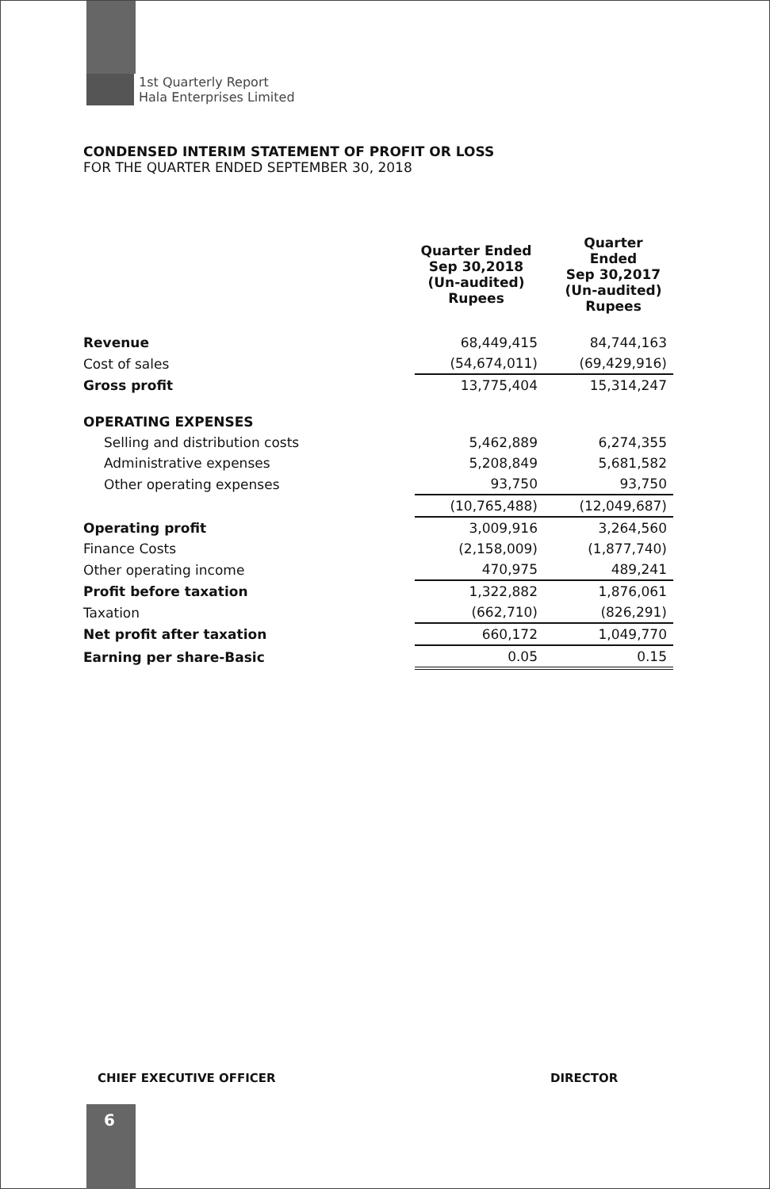1st Quarterly Report
Hala Enterprises Limited
CONDENSED INTERIM STATEMENT OF PROFIT OR LOSS
FOR THE QUARTER ENDED SEPTEMBER 30, 2018
| | Quarter Ended Sep 30,2018 (Un-audited) Rupees | Quarter Ended Sep 30,2017 (Un-audited) Rupees |
| --- | --- | --- |
| Revenue | 68,449,415 | 84,744,163 |
| Cost of sales | (54,674,011) | (69,429,916) |
| Gross profit | 13,775,404 | 15,314,247 |
| OPERATING EXPENSES | | |
| Selling and distribution costs | 5,462,889 | 6,274,355 |
| Administrative expenses | 5,208,849 | 5,681,582 |
| Other operating expenses | 93,750 | 93,750 |
| | (10,765,488) | (12,049,687) |
| Operating profit | 3,009,916 | 3,264,560 |
| Finance Costs | (2,158,009) | (1,877,740) |
| Other operating income | 470,975 | 489,241 |
| Profit before taxation | 1,322,882 | 1,876,061 |
| Taxation | (662,710) | (826,291) |
| Net profit after taxation | 660,172 | 1,049,770 |
| Earning per share-Basic | 0.05 | 0.15 |
CHIEF EXECUTIVE OFFICER DIRECTOR
6